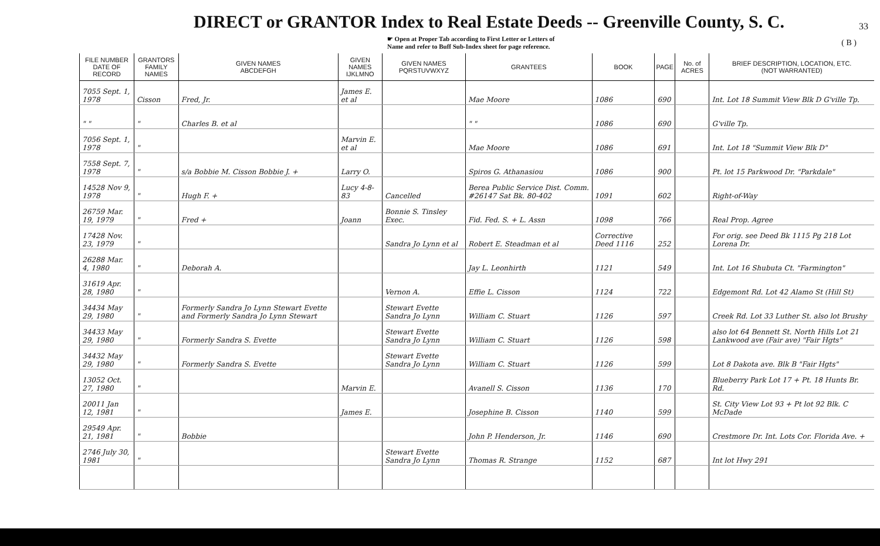DIRECT or GRANTOR Index to Real Estate Deeds -- Greenville County, S. C.
33
☛ Open at Proper Tab according to First Letter or Letters of
Name and refer to Buff Sub-Index sheet for page reference.
( B )
| FILE NUMBER DATE OF RECORD | GRANTORS FAMILY NAMES | GIVEN NAMES ABCDEFGH | GIVEN NAMES IJKLMNO | GIVEN NAMES PQRSTUVWXYZ | GRANTEES | BOOK | PAGE | No. of ACRES | BRIEF DESCRIPTION, LOCATION, ETC. (NOT WARRANTED) |
| --- | --- | --- | --- | --- | --- | --- | --- | --- | --- |
| 7055 Sept. 1, 1978 | Cisson | Fred, Jr. | James E. et al | | Mae Moore | 1086 | 690 | | Int. Lot 18 Summit View Blk D G'ville Tp. |
| " " | " | Charles B. et al | | | " " | 1086 | 690 | | G'ville Tp. |
| 7056 Sept. 1, 1978 | " | | Marvin E. et al | | Mae Moore | 1086 | 691 | | Int. Lot 18 "Summit View Blk D" |
| 7558 Sept. 7, 1978 | " | s/a Bobbie M. Cisson Bobbie J. + | Larry O. | | Spiros G. Athanasiou | 1086 | 900 | | Pt. lot 15 Parkwood Dr. "Parkdale" |
| 14528 Nov 9, 1978 | " | Hugh F. + | Lucy 4-8-83 | Cancelled | Berea Public Service Dist. Comm. #26147 Sat Bk. 80-402 | 1091 | 602 | | Right-of-Way |
| 26759 Mar. 19, 1979 | " | Fred + | Joann | Bonnie S. Tinsley Exec. | Fid. Fed. S. + L. Assn | 1098 | 766 | | Real Prop. Agree |
| 17428 Nov. 23, 1979 | " | | | Sandra Jo Lynn et al | Robert E. Steadman et al | Corrective Deed 1116 | 252 | | For orig. see Deed Bk 1115 Pg 218 Lot Lorena Dr. |
| 26288 Mar. 4, 1980 | " | Deborah A. | | | Jay L. Leonhirth | 1121 | 549 | | Int. Lot 16 Shubuta Ct. "Farmington" |
| 31619 Apr. 28, 1980 | " | | | Vernon A. | Effie L. Cisson | 1124 | 722 | | Edgemont Rd. Lot 42 Alamo St (Hill St) |
| 34434 May 29, 1980 | " | Formerly Sandra Jo Lynn Stewart Evette and Formerly Sandra Jo Lynn Stewart | | Stewart Evette Sandra Jo Lynn | William C. Stuart | 1126 | 597 | | Creek Rd. Lot 33 Luther St. also lot Brushy |
| 34433 May 29, 1980 | " | Formerly Sandra S. Evette | | Stewart Evette Sandra Jo Lynn | William C. Stuart | 1126 | 598 | | also lot 64 Bennett St. North Hills Lot 21 Lankwood ave (Fair ave) "Fair Hgts" |
| 34432 May 29, 1980 | " | Formerly Sandra S. Evette | | Stewart Evette Sandra Jo Lynn | William C. Stuart | 1126 | 599 | | Lot 8 Dakota ave. Blk B "Fair Hgts" |
| 13052 Oct. 27, 1980 | " | | Marvin E. | | Avanell S. Cisson | 1136 | 170 | | Blueberry Park Lot 17 + Pt. 18 Hunts Br. Rd. |
| 20011 Jan 12, 1981 | " | | James E. | | Josephine B. Cisson | 1140 | 599 | | St. City View Lot 93 + Pt lot 92 Blk. C McDade |
| 29549 Apr. 21, 1981 | " | Bobbie | | | John P. Henderson, Jr. | 1146 | 690 | | Crestmore Dr. Int. Lots Cor. Florida Ave. + |
| 2746 July 30, 1981 | " | | | Stewart Evette Sandra Jo Lynn | Thomas R. Strange | 1152 | 687 | | Int lot Hwy 291 |